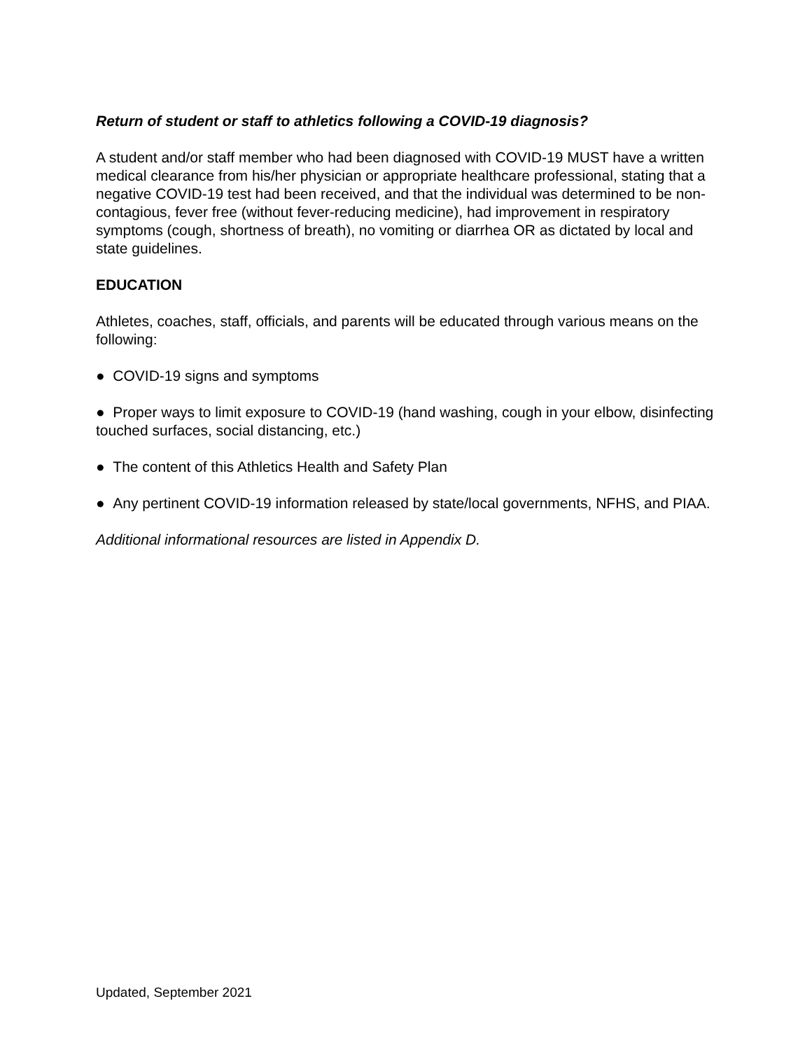Return of student or staff to athletics following a COVID-19 diagnosis?
A student and/or staff member who had been diagnosed with COVID-19 MUST have a written medical clearance from his/her physician or appropriate healthcare professional, stating that a negative COVID-19 test had been received, and that the individual was determined to be non-contagious, fever free (without fever-reducing medicine), had improvement in respiratory symptoms (cough, shortness of breath), no vomiting or diarrhea OR as dictated by local and state guidelines.
EDUCATION
Athletes, coaches, staff, officials, and parents will be educated through various means on the following:
● COVID-19 signs and symptoms
● Proper ways to limit exposure to COVID-19 (hand washing, cough in your elbow, disinfecting touched surfaces, social distancing, etc.)
● The content of this Athletics Health and Safety Plan
● Any pertinent COVID-19 information released by state/local governments, NFHS, and PIAA.
Additional informational resources are listed in Appendix D.
Updated, September 2021